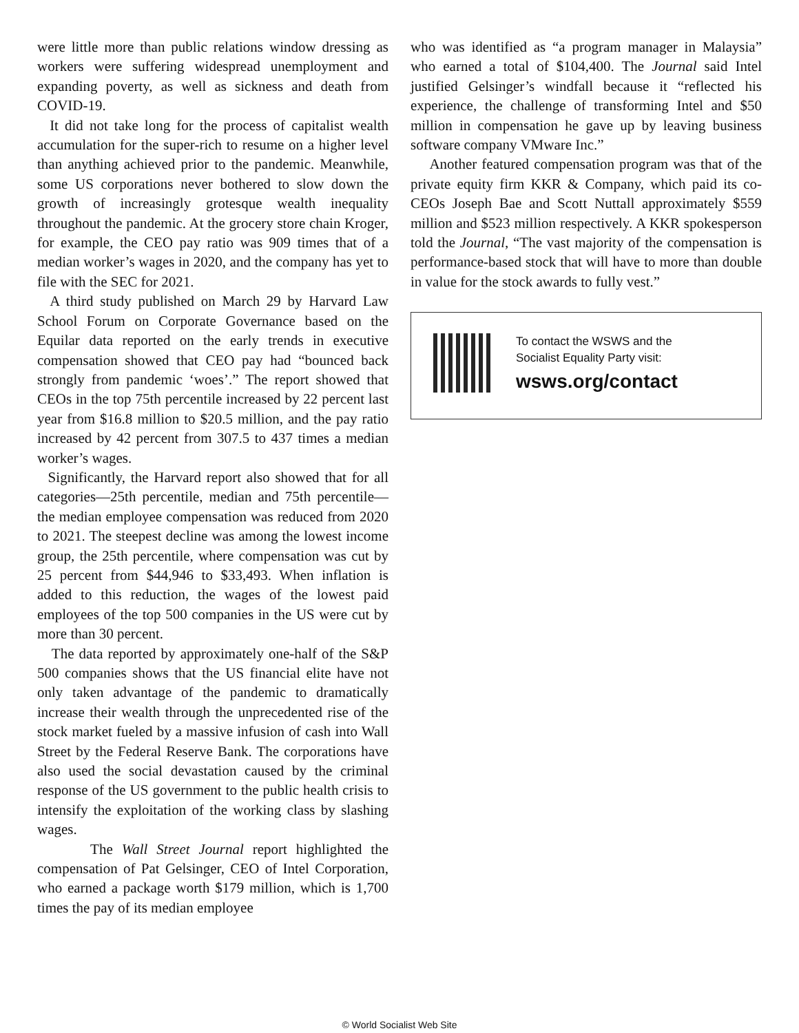were little more than public relations window dressing as workers were suffering widespread unemployment and expanding poverty, as well as sickness and death from COVID-19.
It did not take long for the process of capitalist wealth accumulation for the super-rich to resume on a higher level than anything achieved prior to the pandemic. Meanwhile, some US corporations never bothered to slow down the growth of increasingly grotesque wealth inequality throughout the pandemic. At the grocery store chain Kroger, for example, the CEO pay ratio was 909 times that of a median worker’s wages in 2020, and the company has yet to file with the SEC for 2021.
A third study published on March 29 by Harvard Law School Forum on Corporate Governance based on the Equilar data reported on the early trends in executive compensation showed that CEO pay had “bounced back strongly from pandemic ‘woes’.” The report showed that CEOs in the top 75th percentile increased by 22 percent last year from $16.8 million to $20.5 million, and the pay ratio increased by 42 percent from 307.5 to 437 times a median worker’s wages.
Significantly, the Harvard report also showed that for all categories—25th percentile, median and 75th percentile—the median employee compensation was reduced from 2020 to 2021. The steepest decline was among the lowest income group, the 25th percentile, where compensation was cut by 25 percent from $44,946 to $33,493. When inflation is added to this reduction, the wages of the lowest paid employees of the top 500 companies in the US were cut by more than 30 percent.
The data reported by approximately one-half of the S&P 500 companies shows that the US financial elite have not only taken advantage of the pandemic to dramatically increase their wealth through the unprecedented rise of the stock market fueled by a massive infusion of cash into Wall Street by the Federal Reserve Bank. The corporations have also used the social devastation caused by the criminal response of the US government to the public health crisis to intensify the exploitation of the working class by slashing wages.
The Wall Street Journal report highlighted the compensation of Pat Gelsinger, CEO of Intel Corporation, who earned a package worth $179 million, which is 1,700 times the pay of its median employee
who was identified as “a program manager in Malaysia” who earned a total of $104,400. The Journal said Intel justified Gelsinger’s windfall because it “reflected his experience, the challenge of transforming Intel and $50 million in compensation he gave up by leaving business software company VMware Inc.”
Another featured compensation program was that of the private equity firm KKR & Company, which paid its co-CEOs Joseph Bae and Scott Nuttall approximately $559 million and $523 million respectively. A KKR spokesperson told the Journal, “The vast majority of the compensation is performance-based stock that will have to more than double in value for the stock awards to fully vest.”
To contact the WSWS and the
Socialist Equality Party visit:
wsws.org/contact
© World Socialist Web Site